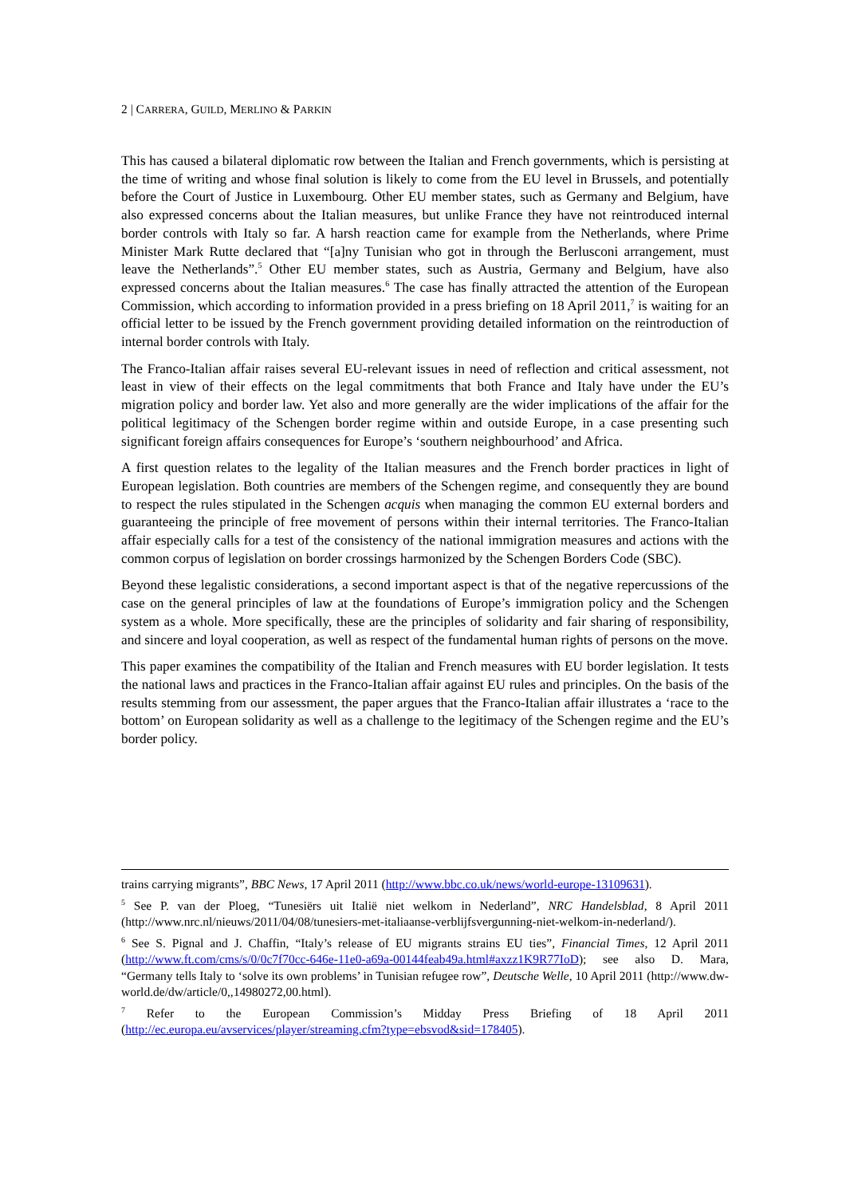2 | CARRERA, GUILD, MERLINO & PARKIN
This has caused a bilateral diplomatic row between the Italian and French governments, which is persisting at the time of writing and whose final solution is likely to come from the EU level in Brussels, and potentially before the Court of Justice in Luxembourg. Other EU member states, such as Germany and Belgium, have also expressed concerns about the Italian measures, but unlike France they have not reintroduced internal border controls with Italy so far. A harsh reaction came for example from the Netherlands, where Prime Minister Mark Rutte declared that “[a]ny Tunisian who got in through the Berlusconi arrangement, must leave the Netherlands”.<sup>5</sup> Other EU member states, such as Austria, Germany and Belgium, have also expressed concerns about the Italian measures.<sup>6</sup> The case has finally attracted the attention of the European Commission, which according to information provided in a press briefing on 18 April 2011,<sup>7</sup> is waiting for an official letter to be issued by the French government providing detailed information on the reintroduction of internal border controls with Italy.
The Franco-Italian affair raises several EU-relevant issues in need of reflection and critical assessment, not least in view of their effects on the legal commitments that both France and Italy have under the EU’s migration policy and border law. Yet also and more generally are the wider implications of the affair for the political legitimacy of the Schengen border regime within and outside Europe, in a case presenting such significant foreign affairs consequences for Europe’s ‘southern neighbourhood’ and Africa.
A first question relates to the legality of the Italian measures and the French border practices in light of European legislation. Both countries are members of the Schengen regime, and consequently they are bound to respect the rules stipulated in the Schengen acquis when managing the common EU external borders and guaranteeing the principle of free movement of persons within their internal territories. The Franco-Italian affair especially calls for a test of the consistency of the national immigration measures and actions with the common corpus of legislation on border crossings harmonized by the Schengen Borders Code (SBC).
Beyond these legalistic considerations, a second important aspect is that of the negative repercussions of the case on the general principles of law at the foundations of Europe’s immigration policy and the Schengen system as a whole. More specifically, these are the principles of solidarity and fair sharing of responsibility, and sincere and loyal cooperation, as well as respect of the fundamental human rights of persons on the move.
This paper examines the compatibility of the Italian and French measures with EU border legislation. It tests the national laws and practices in the Franco-Italian affair against EU rules and principles. On the basis of the results stemming from our assessment, the paper argues that the Franco-Italian affair illustrates a ‘race to the bottom’ on European solidarity as well as a challenge to the legitimacy of the Schengen regime and the EU’s border policy.
trains carrying migrants”, BBC News, 17 April 2011 (http://www.bbc.co.uk/news/world-europe-13109631).
<sup>5</sup> See P. van der Ploeg, “Tunesiërs uit Italië niet welkom in Nederland”, NRC Handelsblad, 8 April 2011 (http://www.nrc.nl/nieuws/2011/04/08/tunesiers-met-italiaanse-verblijfsvergunning-niet-welkom-in-nederland/).
<sup>6</sup> See S. Pignal and J. Chaffin, “Italy’s release of EU migrants strains EU ties”, Financial Times, 12 April 2011 (http://www.ft.com/cms/s/0/0c7f70cc-646e-11e0-a69a-00144feab49a.html#axzz1K9R77IoD); see also D. Mara, “Germany tells Italy to ‘solve its own problems’ in Tunisian refugee row”, Deutsche Welle, 10 April 2011 (http://www.dw-world.de/dw/article/0,,14980272,00.html).
<sup>7</sup> Refer to the European Commission’s Midday Press Briefing of 18 April 2011 (http://ec.europa.eu/avservices/player/streaming.cfm?type=ebsvod&sid=178405).